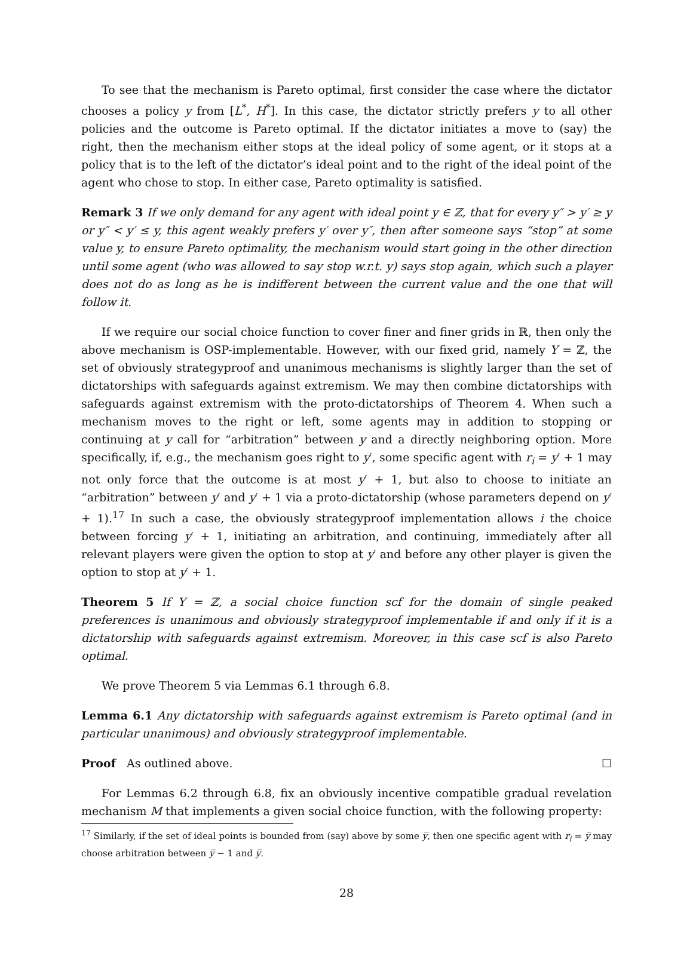To see that the mechanism is Pareto optimal, first consider the case where the dictator chooses a policy y from [L<sup>*</sup>, H<sup>*</sup>]. In this case, the dictator strictly prefers y to all other policies and the outcome is Pareto optimal. If the dictator initiates a move to (say) the right, then the mechanism either stops at the ideal policy of some agent, or it stops at a policy that is to the left of the dictator’s ideal point and to the right of the ideal point of the agent who chose to stop. In either case, Pareto optimality is satisfied.
Remark 3 If we only demand for any agent with ideal point y ∈ ℤ, that for every y″ > y′ ≥ y or y″ < y′ ≤ y, this agent weakly prefers y′ over y″, then after someone says “stop” at some value y, to ensure Pareto optimality, the mechanism would start going in the other direction until some agent (who was allowed to say stop w.r.t. y) says stop again, which such a player does not do as long as he is indifferent between the current value and the one that will follow it.
If we require our social choice function to cover finer and finer grids in ℝ, then only the above mechanism is OSP-implementable. However, with our fixed grid, namely Y = ℤ, the set of obviously strategyproof and unanimous mechanisms is slightly larger than the set of dictatorships with safeguards against extremism. We may then combine dictatorships with safeguards against extremism with the proto-dictatorships of Theorem 4. When such a mechanism moves to the right or left, some agents may in addition to stopping or continuing at y call for “arbitration” between y and a directly neighboring option. More specifically, if, e.g., the mechanism goes right to y′, some specific agent with r<sub>i</sub> = y′ + 1 may not only force that the outcome is at most y′ + 1, but also to choose to initiate an “arbitration” between y′ and y′ + 1 via a proto-dictatorship (whose parameters depend on y′ + 1).<sup>17</sup> In such a case, the obviously strategyproof implementation allows i the choice between forcing y′ + 1, initiating an arbitration, and continuing, immediately after all relevant players were given the option to stop at y′ and before any other player is given the option to stop at y′ + 1.
Theorem 5 If Y = ℤ, a social choice function scf for the domain of single peaked preferences is unanimous and obviously strategyproof implementable if and only if it is a dictatorship with safeguards against extremism. Moreover, in this case scf is also Pareto optimal.
We prove Theorem 5 via Lemmas 6.1 through 6.8.
Lemma 6.1 Any dictatorship with safeguards against extremism is Pareto optimal (and in particular unanimous) and obviously strategyproof implementable.
Proof As outlined above. ☐
For Lemmas 6.2 through 6.8, fix an obviously incentive compatible gradual revelation mechanism M that implements a given social choice function, with the following property:
<sup>17</sup> Similarly, if the set of ideal points is bounded from (say) above by some y̅, then one specific agent with r<sub>i</sub> = y̅ may choose arbitration between y̅ − 1 and y̅.
28